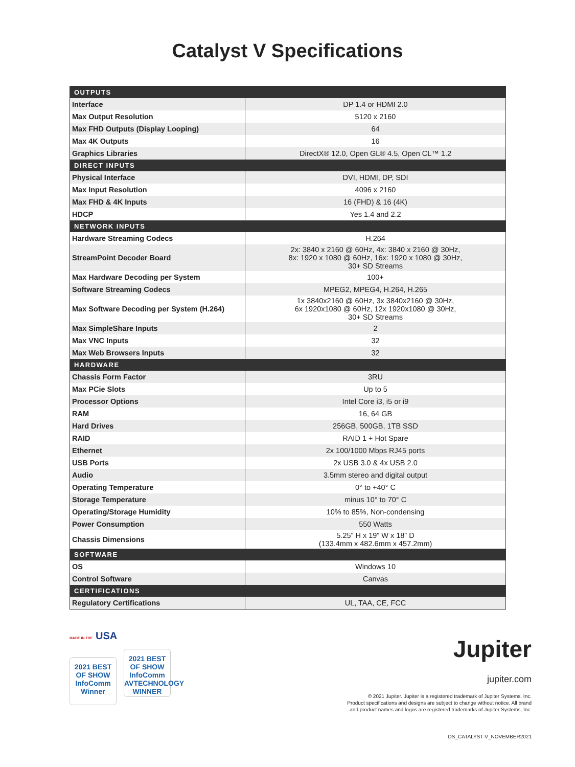Catalyst V Specifications
| OUTPUTS | |
| --- | --- |
| Interface | DP 1.4 or HDMI 2.0 |
| Max Output Resolution | 5120 x 2160 |
| Max FHD Outputs (Display Looping) | 64 |
| Max 4K Outputs | 16 |
| Graphics Libraries | DirectX® 12.0, Open GL® 4.5, Open CL™ 1.2 |
| DIRECT INPUTS | |
| Physical Interface | DVI, HDMI, DP, SDI |
| Max Input Resolution | 4096 x 2160 |
| Max FHD & 4K Inputs | 16 (FHD) & 16 (4K) |
| HDCP | Yes 1.4 and 2.2 |
| NETWORK INPUTS | |
| Hardware Streaming Codecs | H.264 |
| StreamPoint Decoder Board | 2x: 3840 x 2160 @ 60Hz, 4x: 3840 x 2160 @ 30Hz, 8x: 1920 x 1080 @ 60Hz, 16x: 1920 x 1080 @ 30Hz, 30+ SD Streams |
| Max Hardware Decoding per System | 100+ |
| Software Streaming Codecs | MPEG2, MPEG4, H.264, H.265 |
| Max Software Decoding per System (H.264) | 1x 3840x2160 @ 60Hz, 3x 3840x2160 @ 30Hz, 6x 1920x1080 @ 60Hz, 12x 1920x1080 @ 30Hz, 30+ SD Streams |
| Max SimpleShare Inputs | 2 |
| Max VNC Inputs | 32 |
| Max Web Browsers Inputs | 32 |
| HARDWARE | |
| Chassis Form Factor | 3RU |
| Max PCie Slots | Up to 5 |
| Processor Options | Intel Core i3, i5 or i9 |
| RAM | 16, 64 GB |
| Hard Drives | 256GB, 500GB, 1TB SSD |
| RAID | RAID 1 + Hot Spare |
| Ethernet | 2x 100/1000 Mbps RJ45 ports |
| USB Ports | 2x USB 3.0 & 4x USB 2.0 |
| Audio | 3.5mm stereo and digital output |
| Operating Temperature | 0° to +40° C |
| Storage Temperature | minus 10° to 70° C |
| Operating/Storage Humidity | 10% to 85%, Non-condensing |
| Power Consumption | 550 Watts |
| Chassis Dimensions | 5.25” H x 19” W x 18” D (133.4mm x 482.6mm x 457.2mm) |
| SOFTWARE | |
| OS | Windows 10 |
| Control Software | Canvas |
| CERTIFICATIONS | |
| Regulatory Certifications | UL, TAA, CE, FCC |
MADE IN THE USA
2021 BEST OF SHOW InfoComm
Winner
2021 BEST OF SHOW InfoComm AVTECHNOLOGY
WINNER
Jupiter
jupiter.com
© 2021 Jupiter. Jupiter is a registered trademark of Jupiter Systems, Inc.
Product specifications and designs are subject to change without notice. All brand
and product names and logos are registered trademarks of Jupiter Systems, Inc.
DS_CATALYST-V_NOVEMBER2021